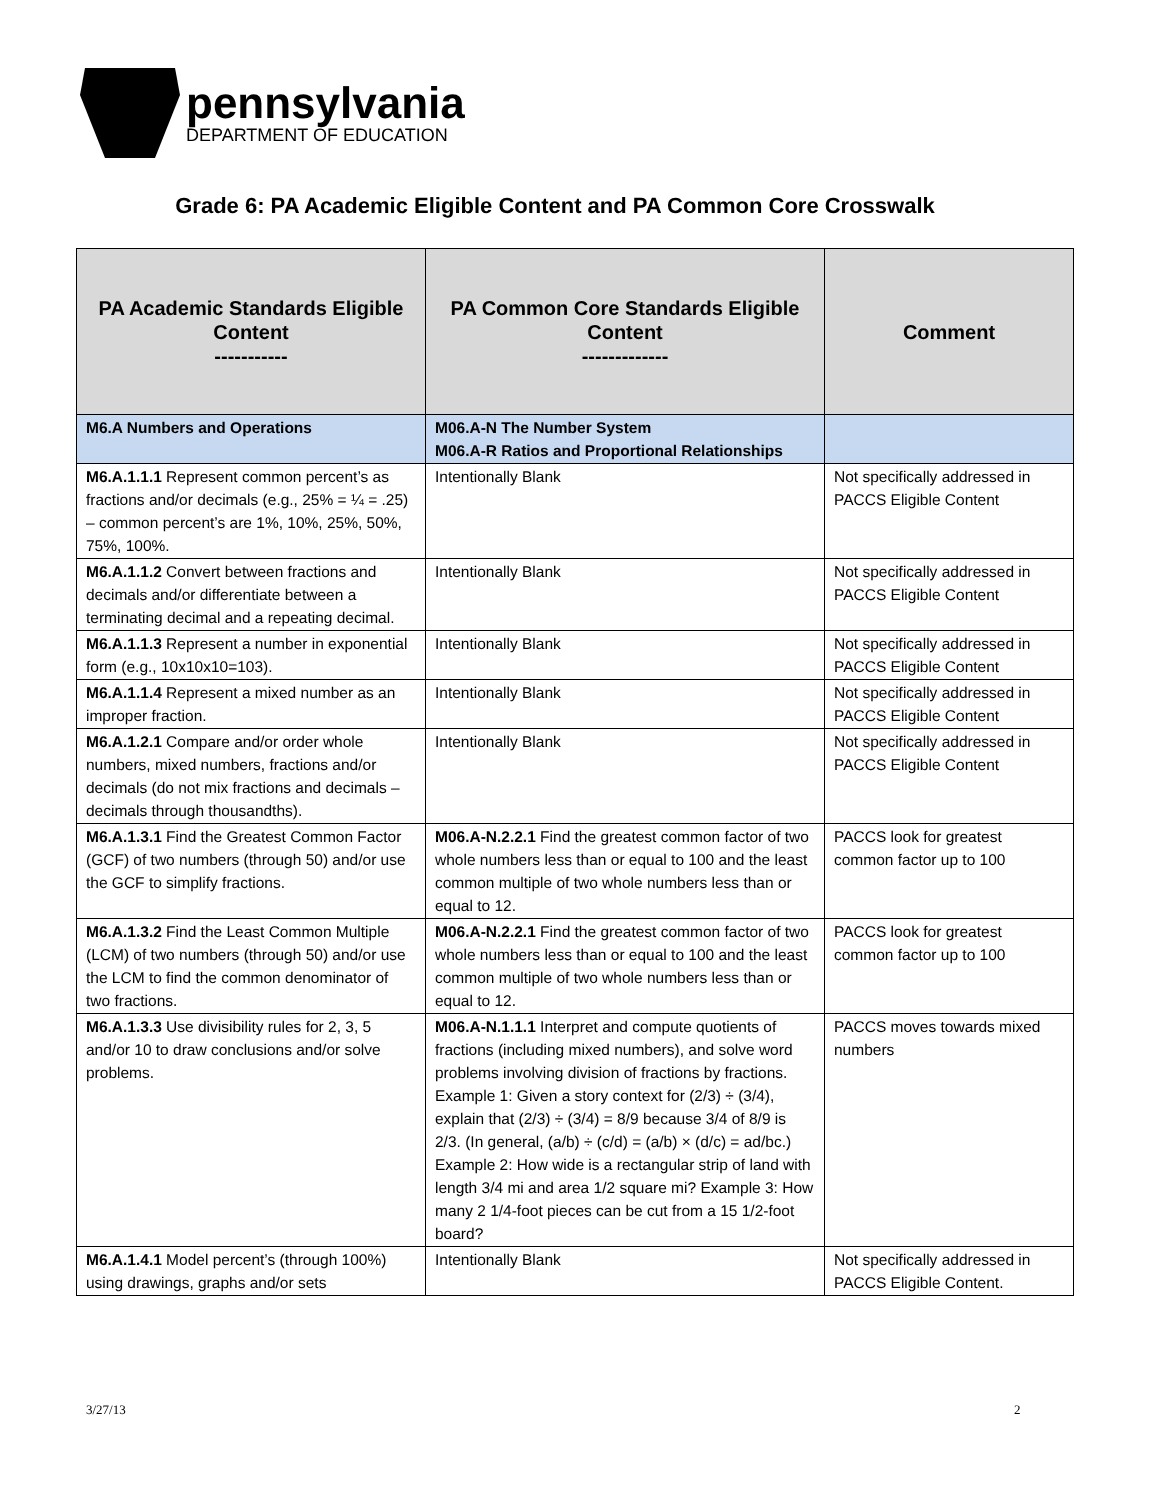pennsylvania
DEPARTMENT OF EDUCATION
Grade 6: PA Academic Eligible Content and PA Common Core Crosswalk
| PA Academic Standards Eligible Content ----------- | PA Common Core Standards Eligible Content ------------- | Comment |
| --- | --- | --- |
| M6.A Numbers and Operations | M06.A-N The Number System M06.A-R Ratios and Proportional Relationships | |
| M6.A.1.1.1 Represent common percent’s as fractions and/or decimals (e.g., 25% = ¼ = .25) – common percent’s are 1%, 10%, 25%, 50%, 75%, 100%. | Intentionally Blank | Not specifically addressed in PACCS Eligible Content |
| M6.A.1.1.2 Convert between fractions and decimals and/or differentiate between a terminating decimal and a repeating decimal. | Intentionally Blank | Not specifically addressed in PACCS Eligible Content |
| M6.A.1.1.3 Represent a number in exponential form (e.g., 10x10x10=103). | Intentionally Blank | Not specifically addressed in PACCS Eligible Content |
| M6.A.1.1.4 Represent a mixed number as an improper fraction. | Intentionally Blank | Not specifically addressed in PACCS Eligible Content |
| M6.A.1.2.1 Compare and/or order whole numbers, mixed numbers, fractions and/or decimals (do not mix fractions and decimals – decimals through thousandths). | Intentionally Blank | Not specifically addressed in PACCS Eligible Content |
| M6.A.1.3.1 Find the Greatest Common Factor (GCF) of two numbers (through 50) and/or use the GCF to simplify fractions. | M06.A-N.2.2.1 Find the greatest common factor of two whole numbers less than or equal to 100 and the least common multiple of two whole numbers less than or equal to 12. | PACCS look for greatest common factor up to 100 |
| M6.A.1.3.2 Find the Least Common Multiple (LCM) of two numbers (through 50) and/or use the LCM to find the common denominator of two fractions. | M06.A-N.2.2.1 Find the greatest common factor of two whole numbers less than or equal to 100 and the least common multiple of two whole numbers less than or equal to 12. | PACCS look for greatest common factor up to 100 |
| M6.A.1.3.3 Use divisibility rules for 2, 3, 5 and/or 10 to draw conclusions and/or solve problems. | M06.A-N.1.1.1 Interpret and compute quotients of fractions (including mixed numbers), and solve word problems involving division of fractions by fractions. Example 1: Given a story context for (2/3) ÷ (3/4), explain that (2/3) ÷ (3/4) = 8/9 because 3/4 of 8/9 is 2/3. (In general, (a/b) ÷ (c/d) = (a/b) × (d/c) = ad/bc.) Example 2: How wide is a rectangular strip of land with length 3/4 mi and area 1/2 square mi? Example 3: How many 2 1/4-foot pieces can be cut from a 15 1/2-foot board? | PACCS moves towards mixed numbers |
| M6.A.1.4.1 Model percent’s (through 100%) using drawings, graphs and/or sets | Intentionally Blank | Not specifically addressed in PACCS Eligible Content. |
3/27/13 2